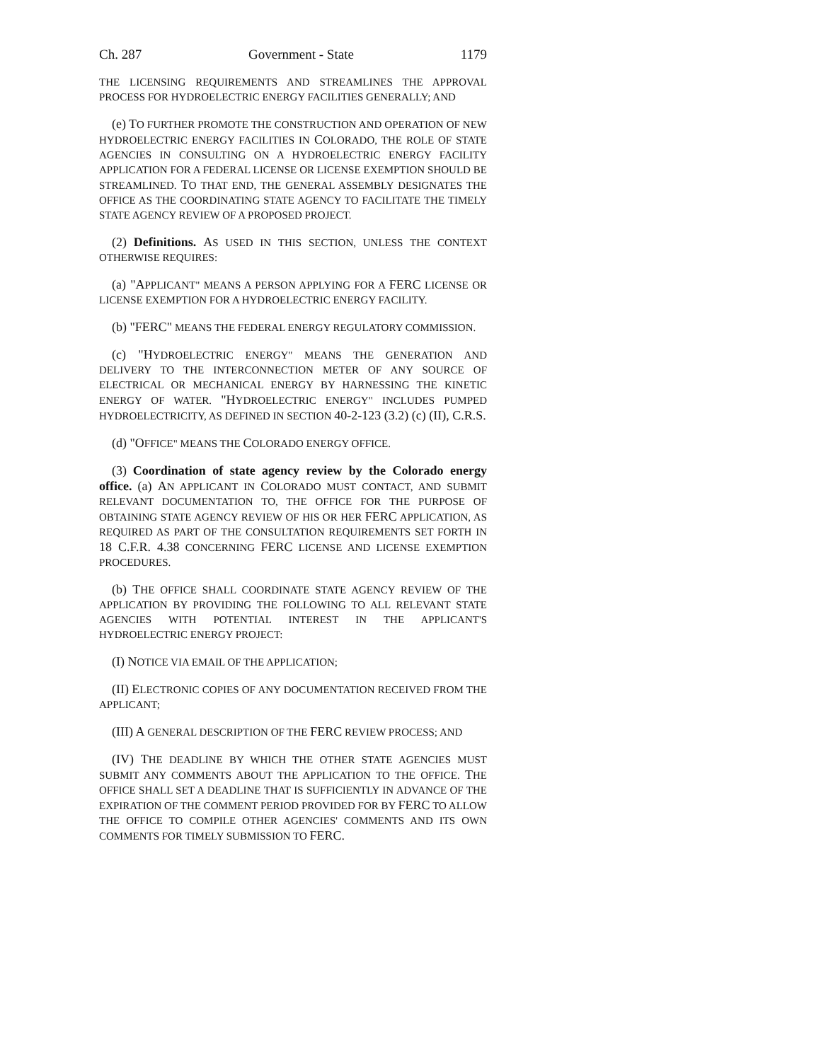Ch. 287 Government - State 1179
THE LICENSING REQUIREMENTS AND STREAMLINES THE APPROVAL PROCESS FOR HYDROELECTRIC ENERGY FACILITIES GENERALLY; AND
(e) TO FURTHER PROMOTE THE CONSTRUCTION AND OPERATION OF NEW HYDROELECTRIC ENERGY FACILITIES IN COLORADO, THE ROLE OF STATE AGENCIES IN CONSULTING ON A HYDROELECTRIC ENERGY FACILITY APPLICATION FOR A FEDERAL LICENSE OR LICENSE EXEMPTION SHOULD BE STREAMLINED. TO THAT END, THE GENERAL ASSEMBLY DESIGNATES THE OFFICE AS THE COORDINATING STATE AGENCY TO FACILITATE THE TIMELY STATE AGENCY REVIEW OF A PROPOSED PROJECT.
(2) Definitions. AS USED IN THIS SECTION, UNLESS THE CONTEXT OTHERWISE REQUIRES:
(a) "APPLICANT" MEANS A PERSON APPLYING FOR A FERC LICENSE OR LICENSE EXEMPTION FOR A HYDROELECTRIC ENERGY FACILITY.
(b) "FERC" MEANS THE FEDERAL ENERGY REGULATORY COMMISSION.
(c) "HYDROELECTRIC ENERGY" MEANS THE GENERATION AND DELIVERY TO THE INTERCONNECTION METER OF ANY SOURCE OF ELECTRICAL OR MECHANICAL ENERGY BY HARNESSING THE KINETIC ENERGY OF WATER. "HYDROELECTRIC ENERGY" INCLUDES PUMPED HYDROELECTRICITY, AS DEFINED IN SECTION 40-2-123 (3.2) (c) (II), C.R.S.
(d) "OFFICE" MEANS THE COLORADO ENERGY OFFICE.
(3) Coordination of state agency review by the Colorado energy office. (a) AN APPLICANT IN COLORADO MUST CONTACT, AND SUBMIT RELEVANT DOCUMENTATION TO, THE OFFICE FOR THE PURPOSE OF OBTAINING STATE AGENCY REVIEW OF HIS OR HER FERC APPLICATION, AS REQUIRED AS PART OF THE CONSULTATION REQUIREMENTS SET FORTH IN 18 C.F.R. 4.38 CONCERNING FERC LICENSE AND LICENSE EXEMPTION PROCEDURES.
(b) THE OFFICE SHALL COORDINATE STATE AGENCY REVIEW OF THE APPLICATION BY PROVIDING THE FOLLOWING TO ALL RELEVANT STATE AGENCIES WITH POTENTIAL INTEREST IN THE APPLICANT'S HYDROELECTRIC ENERGY PROJECT:
(I) NOTICE VIA EMAIL OF THE APPLICATION;
(II) ELECTRONIC COPIES OF ANY DOCUMENTATION RECEIVED FROM THE APPLICANT;
(III) A GENERAL DESCRIPTION OF THE FERC REVIEW PROCESS; AND
(IV) THE DEADLINE BY WHICH THE OTHER STATE AGENCIES MUST SUBMIT ANY COMMENTS ABOUT THE APPLICATION TO THE OFFICE. THE OFFICE SHALL SET A DEADLINE THAT IS SUFFICIENTLY IN ADVANCE OF THE EXPIRATION OF THE COMMENT PERIOD PROVIDED FOR BY FERC TO ALLOW THE OFFICE TO COMPILE OTHER AGENCIES' COMMENTS AND ITS OWN COMMENTS FOR TIMELY SUBMISSION TO FERC.